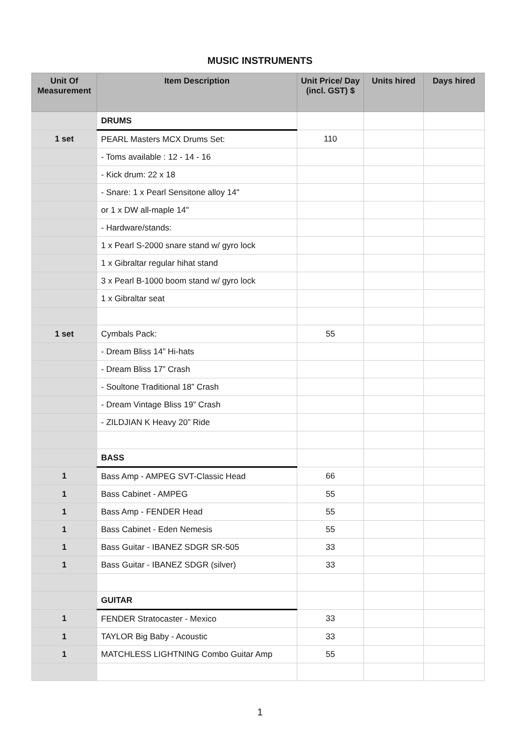MUSIC INSTRUMENTS
| Unit Of Measurement | Item Description | Unit Price/ Day (incl. GST) $ | Units hired | Days hired |
| --- | --- | --- | --- | --- |
| | DRUMS | | | |
| 1 set | PEARL Masters MCX Drums Set: | 110 | | |
| | - Toms available : 12 - 14 - 16 | | | |
| | - Kick drum: 22 x 18 | | | |
| | - Snare: 1 x Pearl Sensitone alloy 14" | | | |
| | or 1 x DW all-maple 14" | | | |
| | - Hardware/stands: | | | |
| | 1 x Pearl S-2000 snare stand w/ gyro lock | | | |
| | 1 x Gibraltar regular hihat stand | | | |
| | 3 x Pearl B-1000 boom stand w/ gyro lock | | | |
| | 1 x Gibraltar seat | | | |
| 1 set | Cymbals Pack: | 55 | | |
| | - Dream Bliss 14” Hi-hats | | | |
| | - Dream Bliss 17” Crash | | | |
| | - Soultone Traditional 18” Crash | | | |
| | - Dream Vintage Bliss 19” Crash | | | |
| | - ZILDJIAN K Heavy 20” Ride | | | |
| | BASS | | | |
| 1 | Bass Amp - AMPEG SVT-Classic Head | 66 | | |
| 1 | Bass Cabinet - AMPEG | 55 | | |
| 1 | Bass Amp - FENDER Head | 55 | | |
| 1 | Bass Cabinet - Eden Nemesis | 55 | | |
| 1 | Bass Guitar - IBANEZ SDGR SR-505 | 33 | | |
| 1 | Bass Guitar - IBANEZ SDGR (silver) | 33 | | |
| | GUITAR | | | |
| 1 | FENDER Stratocaster - Mexico | 33 | | |
| 1 | TAYLOR Big Baby - Acoustic | 33 | | |
| 1 | MATCHLESS LIGHTNING Combo Guitar Amp | 55 | | |
1